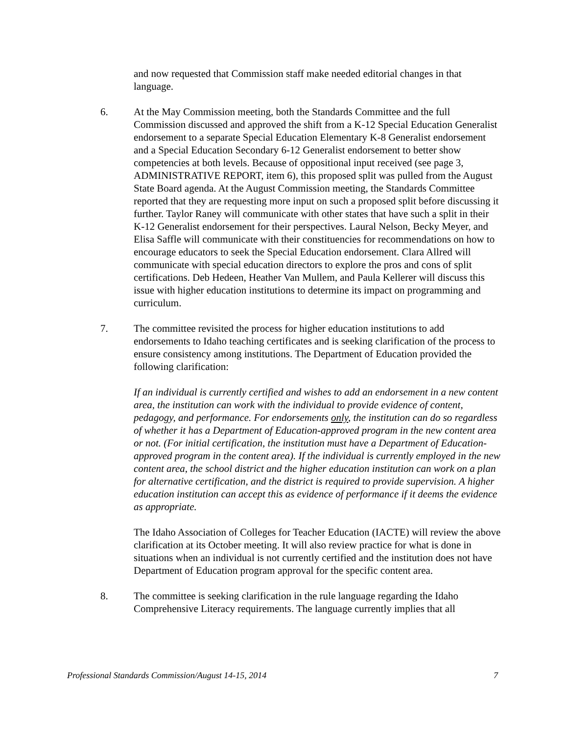and now requested that Commission staff make needed editorial changes in that language.
6. At the May Commission meeting, both the Standards Committee and the full Commission discussed and approved the shift from a K-12 Special Education Generalist endorsement to a separate Special Education Elementary K-8 Generalist endorsement and a Special Education Secondary 6-12 Generalist endorsement to better show competencies at both levels. Because of oppositional input received (see page 3, ADMINISTRATIVE REPORT, item 6), this proposed split was pulled from the August State Board agenda. At the August Commission meeting, the Standards Committee reported that they are requesting more input on such a proposed split before discussing it further. Taylor Raney will communicate with other states that have such a split in their K-12 Generalist endorsement for their perspectives. Laural Nelson, Becky Meyer, and Elisa Saffle will communicate with their constituencies for recommendations on how to encourage educators to seek the Special Education endorsement. Clara Allred will communicate with special education directors to explore the pros and cons of split certifications. Deb Hedeen, Heather Van Mullem, and Paula Kellerer will discuss this issue with higher education institutions to determine its impact on programming and curriculum.
7. The committee revisited the process for higher education institutions to add endorsements to Idaho teaching certificates and is seeking clarification of the process to ensure consistency among institutions. The Department of Education provided the following clarification:
If an individual is currently certified and wishes to add an endorsement in a new content area, the institution can work with the individual to provide evidence of content, pedagogy, and performance. For endorsements only, the institution can do so regardless of whether it has a Department of Education-approved program in the new content area or not. (For initial certification, the institution must have a Department of Education-approved program in the content area). If the individual is currently employed in the new content area, the school district and the higher education institution can work on a plan for alternative certification, and the district is required to provide supervision. A higher education institution can accept this as evidence of performance if it deems the evidence as appropriate.
The Idaho Association of Colleges for Teacher Education (IACTE) will review the above clarification at its October meeting. It will also review practice for what is done in situations when an individual is not currently certified and the institution does not have Department of Education program approval for the specific content area.
8. The committee is seeking clarification in the rule language regarding the Idaho Comprehensive Literacy requirements. The language currently implies that all
Professional Standards Commission/August 14-15, 2014 7